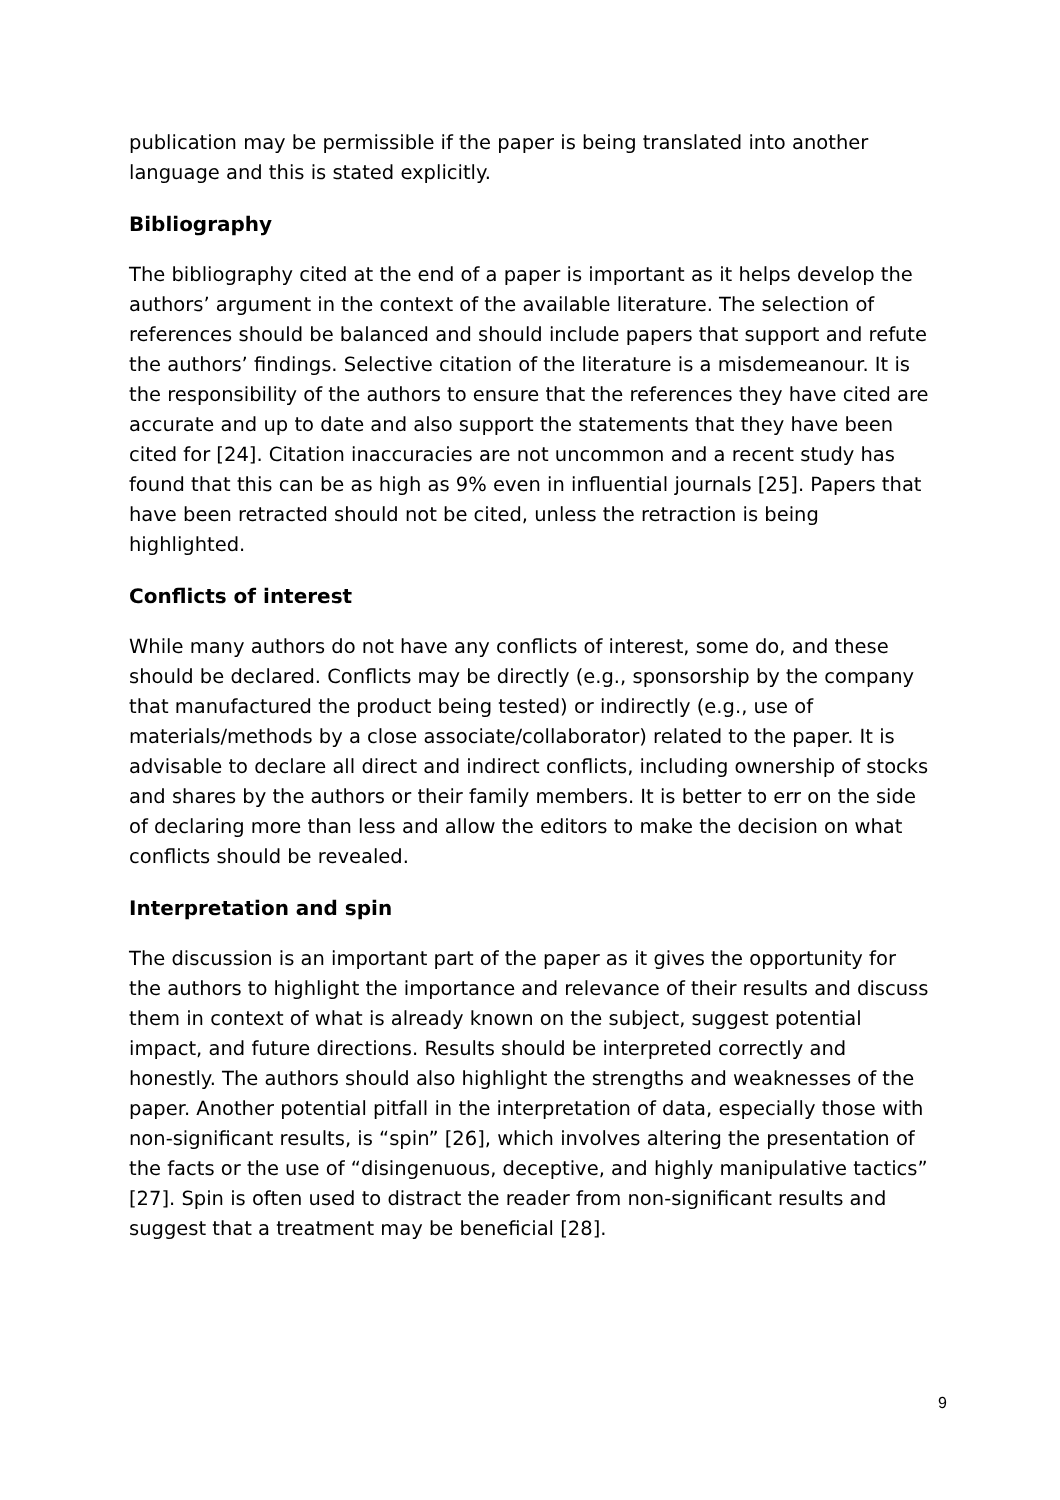publication may be permissible if the paper is being translated into another language and this is stated explicitly.
Bibliography
The bibliography cited at the end of a paper is important as it helps develop the authors’ argument in the context of the available literature. The selection of references should be balanced and should include papers that support and refute the authors’ findings. Selective citation of the literature is a misdemeanour. It is the responsibility of the authors to ensure that the references they have cited are accurate and up to date and also support the statements that they have been cited for [24]. Citation inaccuracies are not uncommon and a recent study has found that this can be as high as 9% even in influential journals [25]. Papers that have been retracted should not be cited, unless the retraction is being highlighted.
Conflicts of interest
While many authors do not have any conflicts of interest, some do, and these should be declared. Conflicts may be directly (e.g., sponsorship by the company that manufactured the product being tested) or indirectly (e.g., use of materials/methods by a close associate/collaborator) related to the paper. It is advisable to declare all direct and indirect conflicts, including ownership of stocks and shares by the authors or their family members. It is better to err on the side of declaring more than less and allow the editors to make the decision on what conflicts should be revealed.
Interpretation and spin
The discussion is an important part of the paper as it gives the opportunity for the authors to highlight the importance and relevance of their results and discuss them in context of what is already known on the subject, suggest potential impact, and future directions. Results should be interpreted correctly and honestly. The authors should also highlight the strengths and weaknesses of the paper. Another potential pitfall in the interpretation of data, especially those with non-significant results, is “spin” [26], which involves altering the presentation of the facts or the use of “disingenuous, deceptive, and highly manipulative tactics” [27]. Spin is often used to distract the reader from non-significant results and suggest that a treatment may be beneficial [28].
9